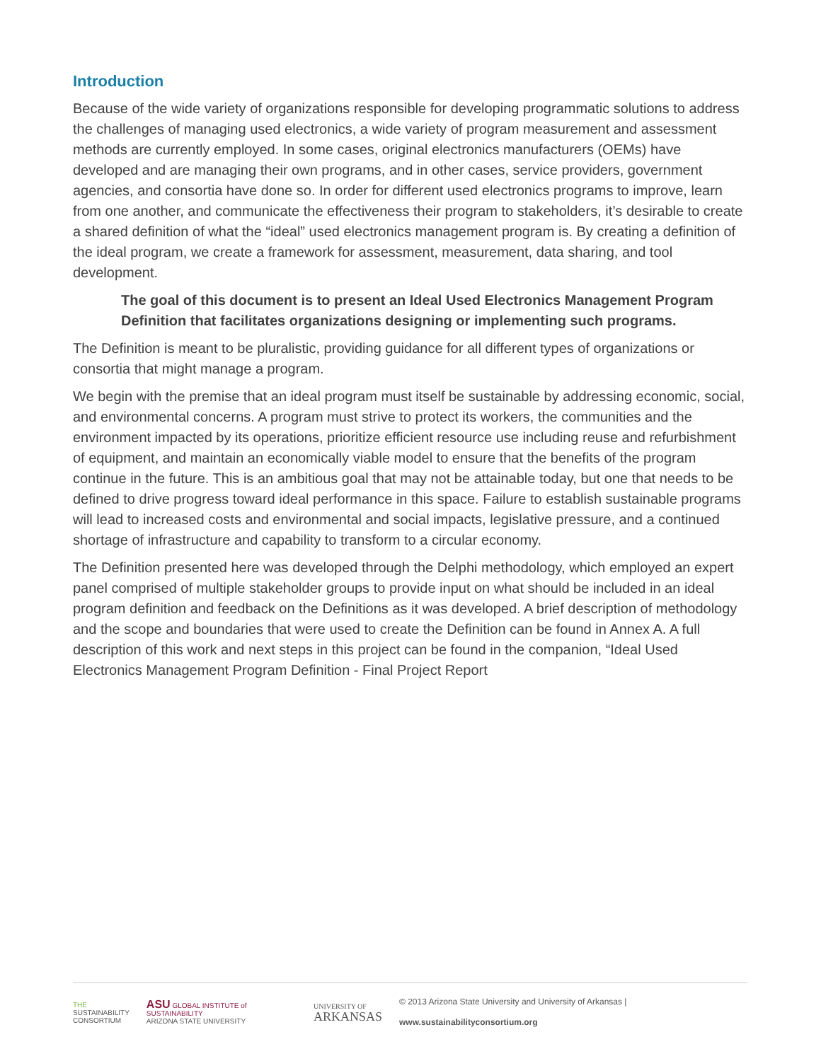Introduction
Because of the wide variety of organizations responsible for developing programmatic solutions to address the challenges of managing used electronics, a wide variety of program measurement and assessment methods are currently employed. In some cases, original electronics manufacturers (OEMs) have developed and are managing their own programs, and in other cases, service providers, government agencies, and consortia have done so. In order for different used electronics programs to improve, learn from one another, and communicate the effectiveness their program to stakeholders, it’s desirable to create a shared definition of what the “ideal” used electronics management program is. By creating a definition of the ideal program, we create a framework for assessment, measurement, data sharing, and tool development.
The goal of this document is to present an Ideal Used Electronics Management Program Definition that facilitates organizations designing or implementing such programs.
The Definition is meant to be pluralistic, providing guidance for all different types of organizations or consortia that might manage a program.
We begin with the premise that an ideal program must itself be sustainable by addressing economic, social, and environmental concerns. A program must strive to protect its workers, the communities and the environment impacted by its operations, prioritize efficient resource use including reuse and refurbishment of equipment, and maintain an economically viable model to ensure that the benefits of the program continue in the future. This is an ambitious goal that may not be attainable today, but one that needs to be defined to drive progress toward ideal performance in this space. Failure to establish sustainable programs will lead to increased costs and environmental and social impacts, legislative pressure, and a continued shortage of infrastructure and capability to transform to a circular economy.
The Definition presented here was developed through the Delphi methodology, which employed an expert panel comprised of multiple stakeholder groups to provide input on what should be included in an ideal program definition and feedback on the Definitions as it was developed. A brief description of methodology and the scope and boundaries that were used to create the Definition can be found in Annex A. A full description of this work and next steps in this project can be found in the companion, “Ideal Used Electronics Management Program Definition - Final Project Report
THE
SUSTAINABILITY
CONSORTIUM
ASU GLOBAL INSTITUTE of SUSTAINABILITY
ARIZONA STATE UNIVERSITY
UNIVERSITY OF
ARKANSAS
© 2013 Arizona State University and University of Arkansas | www.sustainabilityconsortium.org